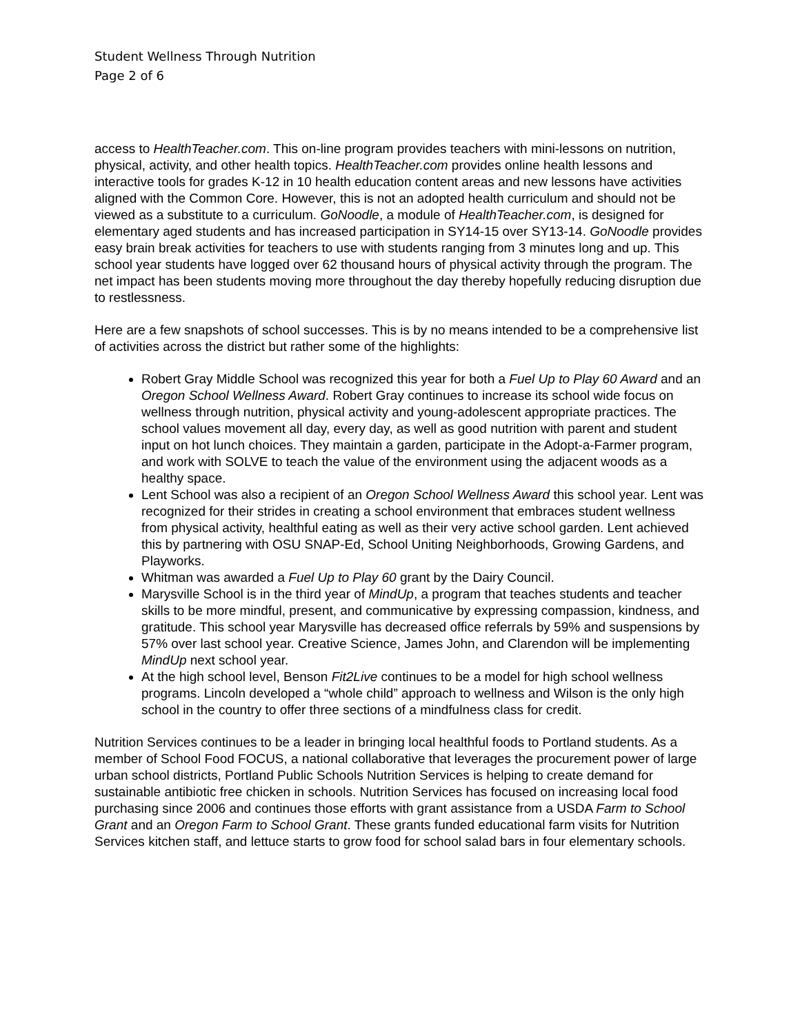Student Wellness Through Nutrition
Page 2 of 6
access to HealthTeacher.com. This on-line program provides teachers with mini-lessons on nutrition, physical, activity, and other health topics. HealthTeacher.com provides online health lessons and interactive tools for grades K-12 in 10 health education content areas and new lessons have activities aligned with the Common Core. However, this is not an adopted health curriculum and should not be viewed as a substitute to a curriculum. GoNoodle, a module of HealthTeacher.com, is designed for elementary aged students and has increased participation in SY14-15 over SY13-14. GoNoodle provides easy brain break activities for teachers to use with students ranging from 3 minutes long and up. This school year students have logged over 62 thousand hours of physical activity through the program. The net impact has been students moving more throughout the day thereby hopefully reducing disruption due to restlessness.
Here are a few snapshots of school successes. This is by no means intended to be a comprehensive list of activities across the district but rather some of the highlights:
Robert Gray Middle School was recognized this year for both a Fuel Up to Play 60 Award and an Oregon School Wellness Award. Robert Gray continues to increase its school wide focus on wellness through nutrition, physical activity and young-adolescent appropriate practices. The school values movement all day, every day, as well as good nutrition with parent and student input on hot lunch choices. They maintain a garden, participate in the Adopt-a-Farmer program, and work with SOLVE to teach the value of the environment using the adjacent woods as a healthy space.
Lent School was also a recipient of an Oregon School Wellness Award this school year. Lent was recognized for their strides in creating a school environment that embraces student wellness from physical activity, healthful eating as well as their very active school garden. Lent achieved this by partnering with OSU SNAP-Ed, School Uniting Neighborhoods, Growing Gardens, and Playworks.
Whitman was awarded a Fuel Up to Play 60 grant by the Dairy Council.
Marysville School is in the third year of MindUp, a program that teaches students and teacher skills to be more mindful, present, and communicative by expressing compassion, kindness, and gratitude. This school year Marysville has decreased office referrals by 59% and suspensions by 57% over last school year. Creative Science, James John, and Clarendon will be implementing MindUp next school year.
At the high school level, Benson Fit2Live continues to be a model for high school wellness programs. Lincoln developed a “whole child” approach to wellness and Wilson is the only high school in the country to offer three sections of a mindfulness class for credit.
Nutrition Services continues to be a leader in bringing local healthful foods to Portland students. As a member of School Food FOCUS, a national collaborative that leverages the procurement power of large urban school districts, Portland Public Schools Nutrition Services is helping to create demand for sustainable antibiotic free chicken in schools. Nutrition Services has focused on increasing local food purchasing since 2006 and continues those efforts with grant assistance from a USDA Farm to School Grant and an Oregon Farm to School Grant. These grants funded educational farm visits for Nutrition Services kitchen staff, and lettuce starts to grow food for school salad bars in four elementary schools.